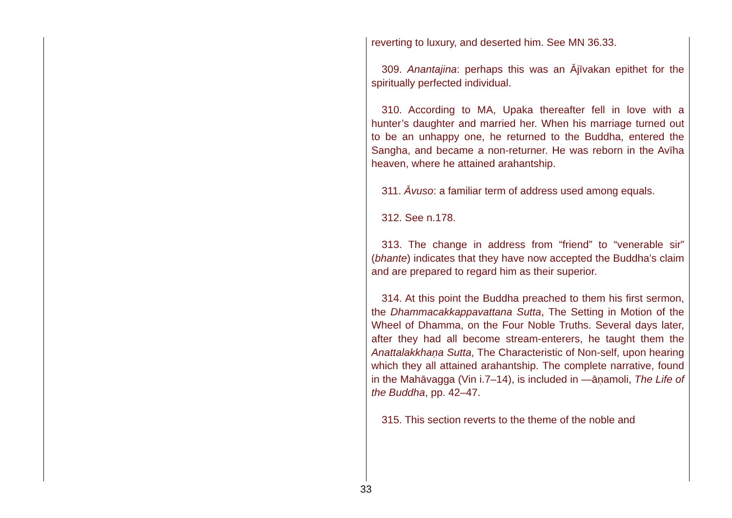reverting to luxury, and deserted him. See MN 36.33.
309. Anantajina: perhaps this was an Ājīvakan epithet for the spiritually perfected individual.
310. According to MA, Upaka thereafter fell in love with a hunter’s daughter and married her. When his marriage turned out to be an unhappy one, he returned to the Buddha, entered the Sangha, and became a non-returner. He was reborn in the Avīha heaven, where he attained arahantship.
311. Āvuso: a familiar term of address used among equals.
312. See n.178.
313. The change in address from “friend” to “venerable sir” (bhante) indicates that they have now accepted the Buddha’s claim and are prepared to regard him as their superior.
314. At this point the Buddha preached to them his first sermon, the Dhammacakkappavattana Sutta, The Setting in Motion of the Wheel of Dhamma, on the Four Noble Truths. Several days later, after they had all become stream-enterers, he taught them the Anattalakkhaṇa Sutta, The Characteristic of Non-self, upon hearing which they all attained arahantship. The complete narrative, found in the Mahāvagga (Vin i.7–14), is included in —āṇamoli, The Life of the Buddha, pp. 42–47.
315. This section reverts to the theme of the noble and
33